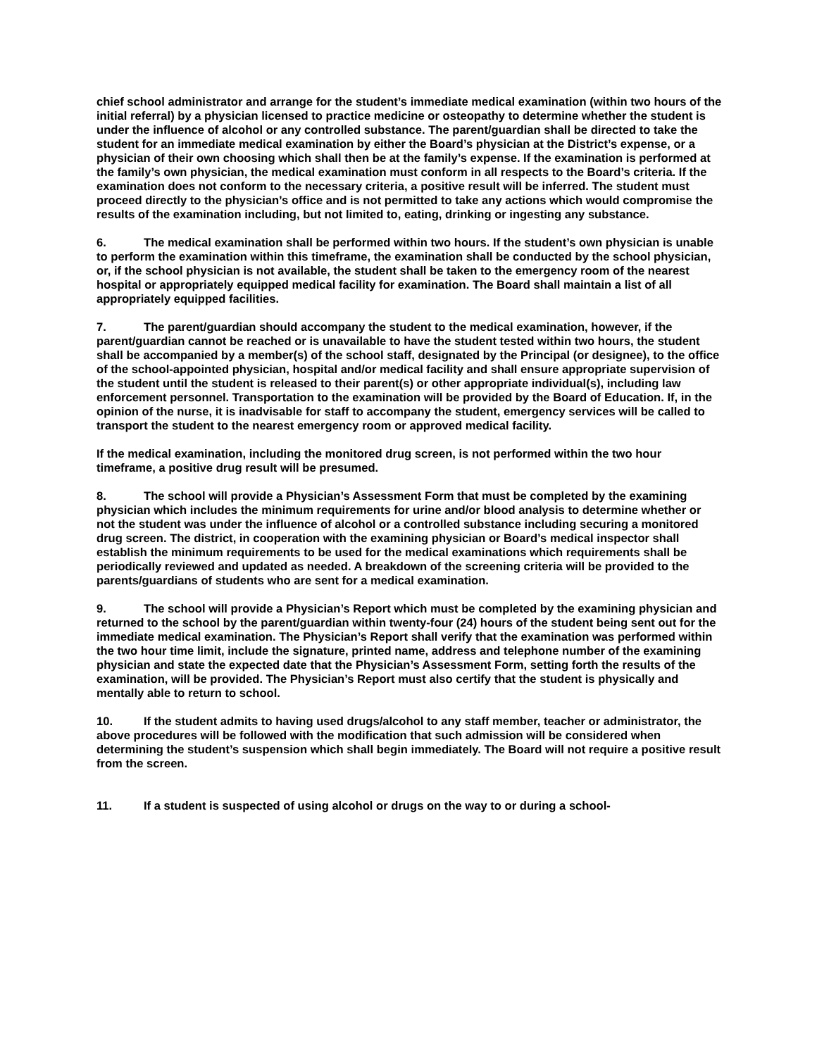chief school administrator and arrange for the student’s immediate medical examination (within two hours of the initial referral) by a physician licensed to practice medicine or osteopathy to determine whether the student is under the influence of alcohol or any controlled substance. The parent/guardian shall be directed to take the student for an immediate medical examination by either the Board’s physician at the District’s expense, or a physician of their own choosing which shall then be at the family’s expense. If the examination is performed at the family’s own physician, the medical examination must conform in all respects to the Board’s criteria. If the examination does not conform to the necessary criteria, a positive result will be inferred. The student must proceed directly to the physician’s office and is not permitted to take any actions which would compromise the results of the examination including, but not limited to, eating, drinking or ingesting any substance.
6. The medical examination shall be performed within two hours. If the student’s own physician is unable to perform the examination within this timeframe, the examination shall be conducted by the school physician, or, if the school physician is not available, the student shall be taken to the emergency room of the nearest hospital or appropriately equipped medical facility for examination. The Board shall maintain a list of all appropriately equipped facilities.
7. The parent/guardian should accompany the student to the medical examination, however, if the parent/guardian cannot be reached or is unavailable to have the student tested within two hours, the student shall be accompanied by a member(s) of the school staff, designated by the Principal (or designee), to the office of the school-appointed physician, hospital and/or medical facility and shall ensure appropriate supervision of the student until the student is released to their parent(s) or other appropriate individual(s), including law enforcement personnel. Transportation to the examination will be provided by the Board of Education. If, in the opinion of the nurse, it is inadvisable for staff to accompany the student, emergency services will be called to transport the student to the nearest emergency room or approved medical facility.
If the medical examination, including the monitored drug screen, is not performed within the two hour timeframe, a positive drug result will be presumed.
8. The school will provide a Physician’s Assessment Form that must be completed by the examining physician which includes the minimum requirements for urine and/or blood analysis to determine whether or not the student was under the influence of alcohol or a controlled substance including securing a monitored drug screen. The district, in cooperation with the examining physician or Board’s medical inspector shall establish the minimum requirements to be used for the medical examinations which requirements shall be periodically reviewed and updated as needed. A breakdown of the screening criteria will be provided to the parents/guardians of students who are sent for a medical examination.
9. The school will provide a Physician’s Report which must be completed by the examining physician and returned to the school by the parent/guardian within twenty-four (24) hours of the student being sent out for the immediate medical examination. The Physician’s Report shall verify that the examination was performed within the two hour time limit, include the signature, printed name, address and telephone number of the examining physician and state the expected date that the Physician’s Assessment Form, setting forth the results of the examination, will be provided. The Physician’s Report must also certify that the student is physically and mentally able to return to school.
10. If the student admits to having used drugs/alcohol to any staff member, teacher or administrator, the above procedures will be followed with the modification that such admission will be considered when determining the student’s suspension which shall begin immediately. The Board will not require a positive result from the screen.
11. If a student is suspected of using alcohol or drugs on the way to or during a school-